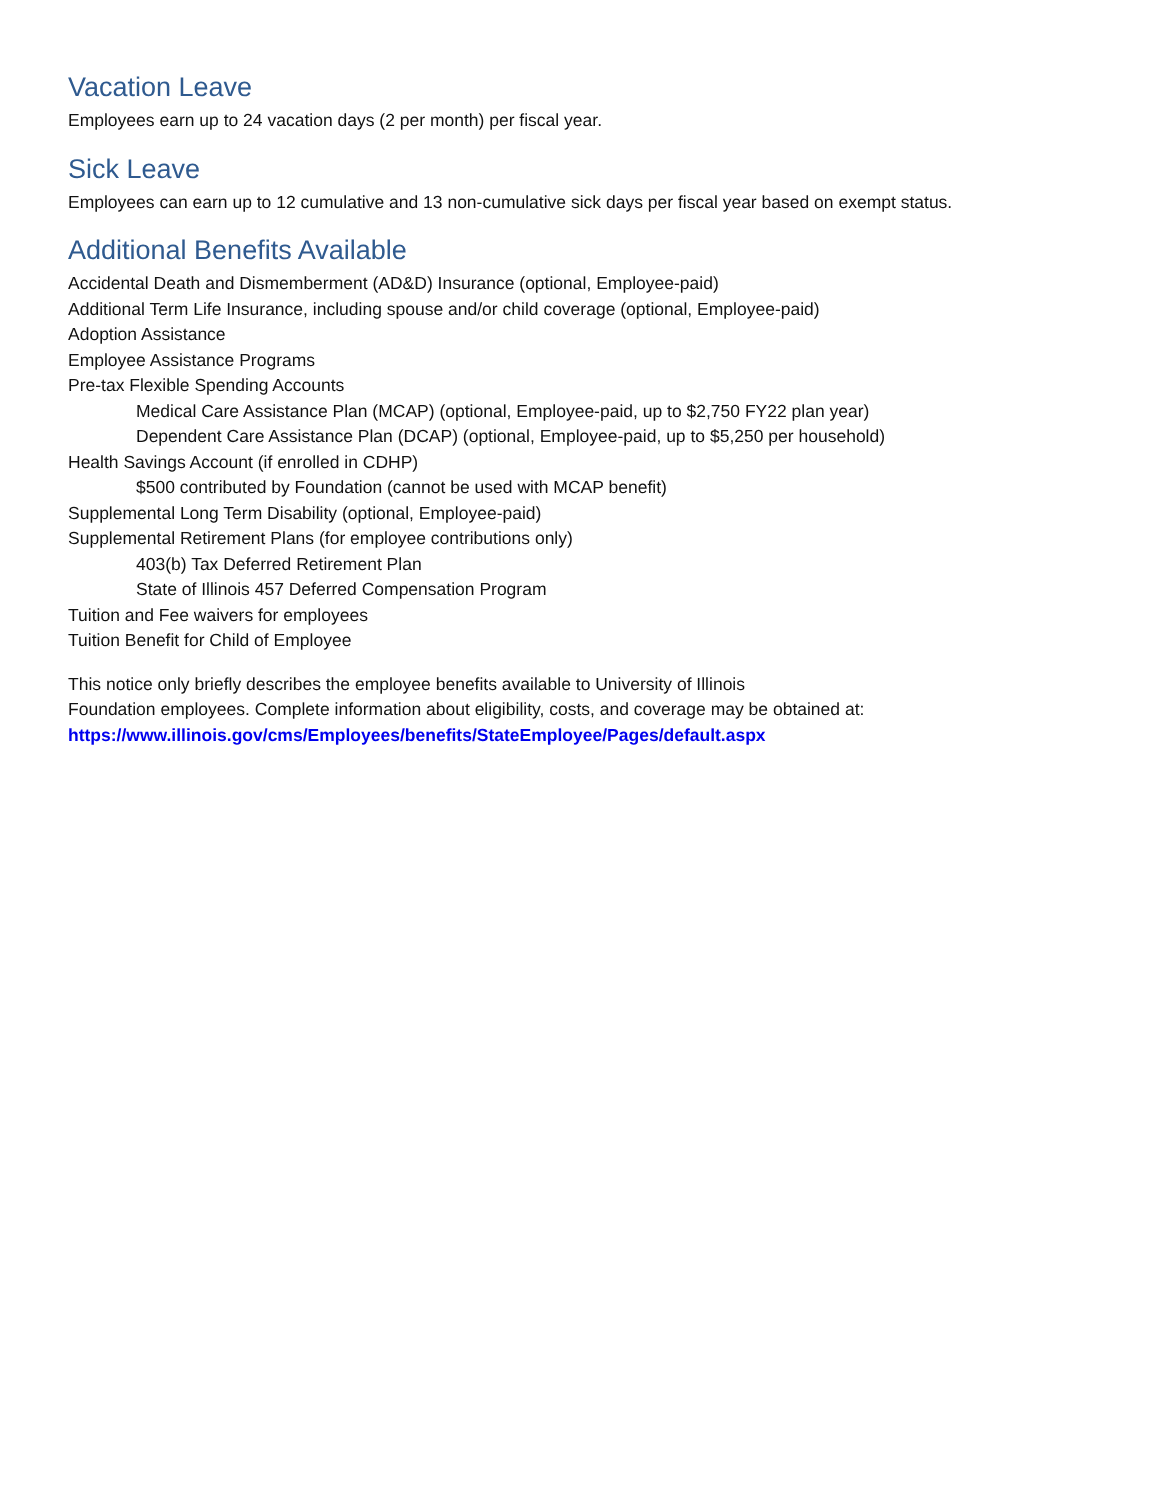Vacation Leave
Employees earn up to 24 vacation days (2 per month) per fiscal year.
Sick Leave
Employees can earn up to 12 cumulative and 13 non-cumulative sick days per fiscal year based on exempt status.
Additional Benefits Available
Accidental Death and Dismemberment (AD&D) Insurance (optional, Employee-paid)
Additional Term Life Insurance, including spouse and/or child coverage (optional, Employee-paid)
Adoption Assistance
Employee Assistance Programs
Pre-tax Flexible Spending Accounts
Medical Care Assistance Plan (MCAP) (optional, Employee-paid, up to $2,750 FY22 plan year)
Dependent Care Assistance Plan (DCAP) (optional, Employee-paid, up to $5,250 per household)
Health Savings Account (if enrolled in CDHP)
$500 contributed by Foundation (cannot be used with MCAP benefit)
Supplemental Long Term Disability (optional, Employee-paid)
Supplemental Retirement Plans (for employee contributions only)
403(b) Tax Deferred Retirement Plan
State of Illinois 457 Deferred Compensation Program
Tuition and Fee waivers for employees
Tuition Benefit for Child of Employee
This notice only briefly describes the employee benefits available to University of Illinois
Foundation employees. Complete information about eligibility, costs, and coverage may be obtained at:
https://www.illinois.gov/cms/Employees/benefits/StateEmployee/Pages/default.aspx